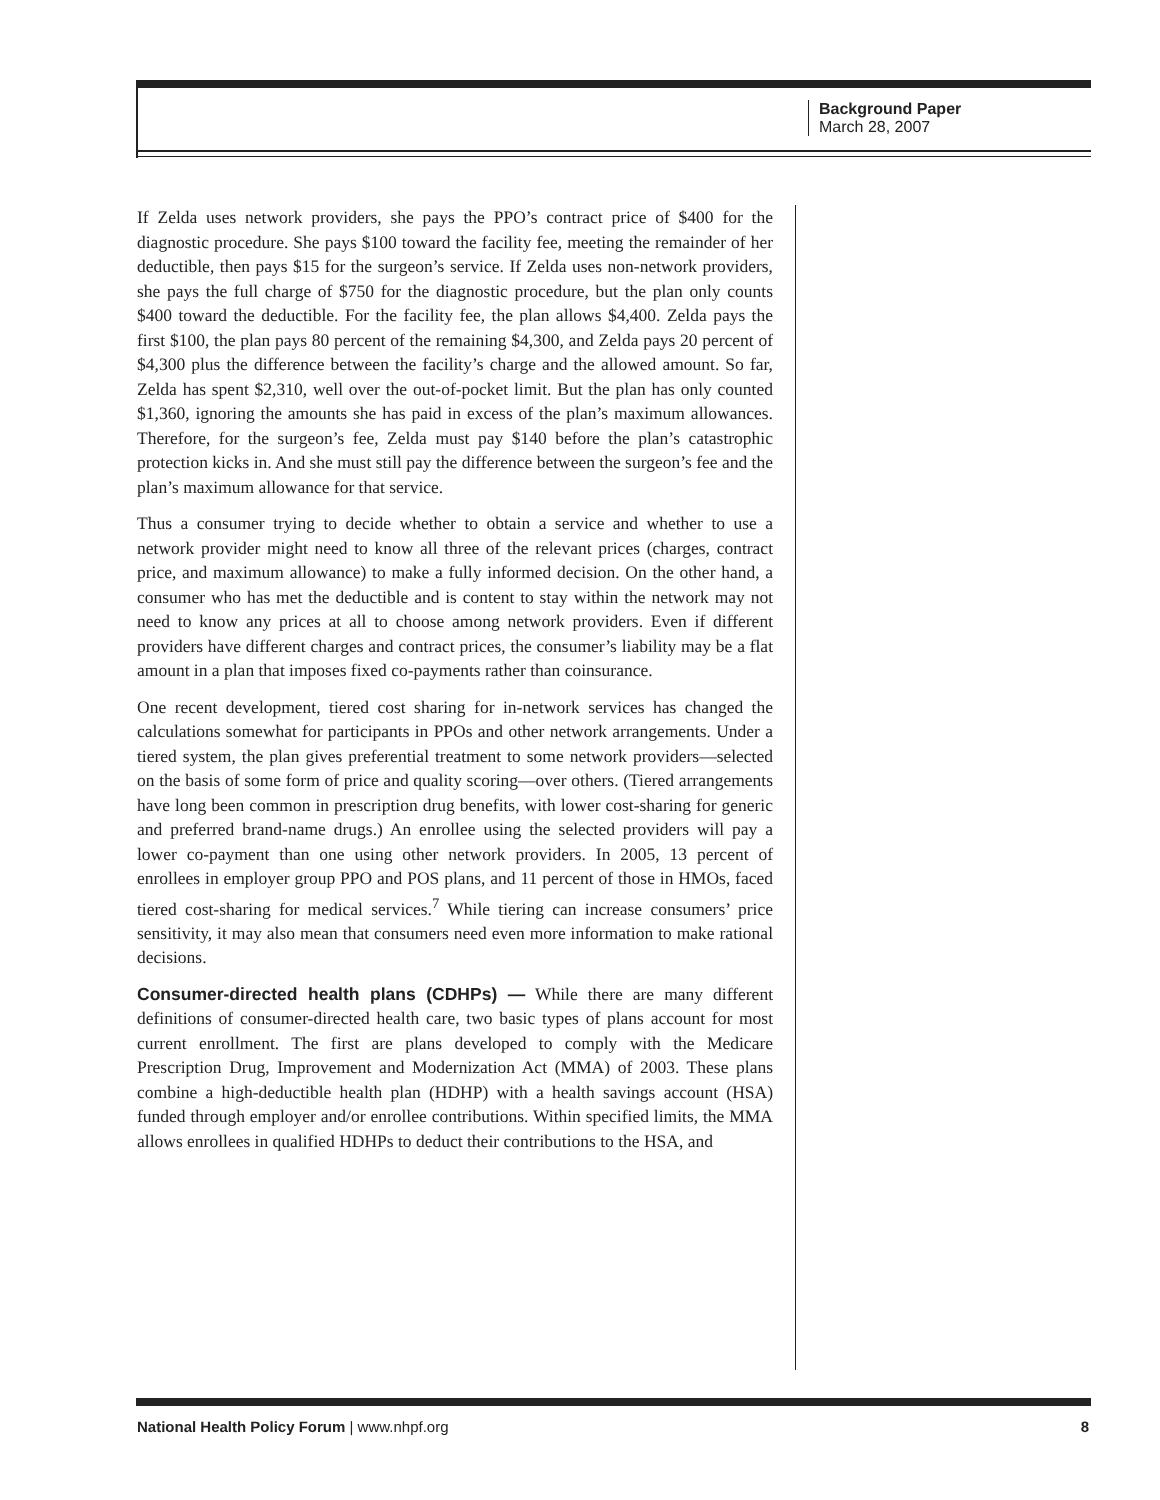Background Paper
March 28, 2007
If Zelda uses network providers, she pays the PPO’s contract price of $400 for the diagnostic procedure. She pays $100 toward the facility fee, meeting the remainder of her deductible, then pays $15 for the surgeon’s service. If Zelda uses non-network providers, she pays the full charge of $750 for the diagnostic procedure, but the plan only counts $400 toward the deductible. For the facility fee, the plan allows $4,400. Zelda pays the first $100, the plan pays 80 percent of the remaining $4,300, and Zelda pays 20 percent of $4,300 plus the difference between the facility’s charge and the allowed amount. So far, Zelda has spent $2,310, well over the out-of-pocket limit. But the plan has only counted $1,360, ignoring the amounts she has paid in excess of the plan’s maximum allowances. Therefore, for the surgeon’s fee, Zelda must pay $140 before the plan’s catastrophic protection kicks in. And she must still pay the difference between the surgeon’s fee and the plan’s maximum allowance for that service.
Thus a consumer trying to decide whether to obtain a service and whether to use a network provider might need to know all three of the relevant prices (charges, contract price, and maximum allowance) to make a fully informed decision. On the other hand, a consumer who has met the deductible and is content to stay within the network may not need to know any prices at all to choose among network providers. Even if different providers have different charges and contract prices, the consumer’s liability may be a flat amount in a plan that imposes fixed co-payments rather than coinsurance.
One recent development, tiered cost sharing for in-network services has changed the calculations somewhat for participants in PPOs and other network arrangements. Under a tiered system, the plan gives preferential treatment to some network providers—selected on the basis of some form of price and quality scoring—over others. (Tiered arrangements have long been common in prescription drug benefits, with lower cost-sharing for generic and preferred brand-name drugs.) An enrollee using the selected providers will pay a lower co-payment than one using other network providers. In 2005, 13 percent of enrollees in employer group PPO and POS plans, and 11 percent of those in HMOs, faced tiered cost-sharing for medical services.<sup>7</sup> While tiering can increase consumers’ price sensitivity, it may also mean that consumers need even more information to make rational decisions.
Consumer-directed health plans (CDHPs) — While there are many different definitions of consumer-directed health care, two basic types of plans account for most current enrollment. The first are plans developed to comply with the Medicare Prescription Drug, Improvement and Modernization Act (MMA) of 2003. These plans combine a high-deductible health plan (HDHP) with a health savings account (HSA) funded through employer and/or enrollee contributions. Within specified limits, the MMA allows enrollees in qualified HDHPs to deduct their contributions to the HSA, and
National Health Policy Forum | www.nhpf.org 8